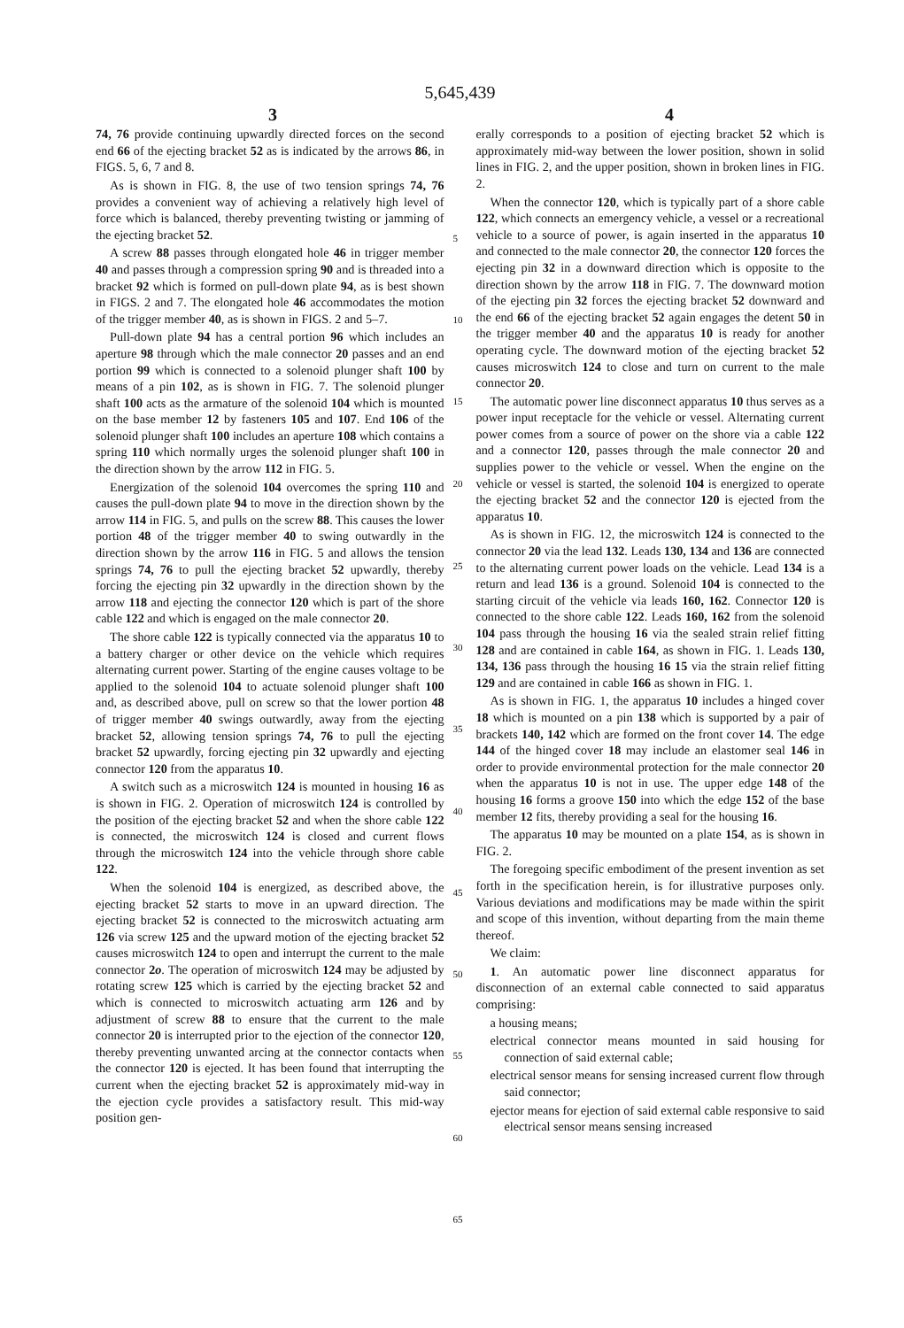5,645,439
3 4
74, 76 provide continuing upwardly directed forces on the second end 66 of the ejecting bracket 52 as is indicated by the arrows 86, in FIGS. 5, 6, 7 and 8.
As is shown in FIG. 8, the use of two tension springs 74, 76 provides a convenient way of achieving a relatively high level of force which is balanced, thereby preventing twisting or jamming of the ejecting bracket 52.
A screw 88 passes through elongated hole 46 in trigger member 40 and passes through a compression spring 90 and is threaded into a bracket 92 which is formed on pull-down plate 94, as is best shown in FIGS. 2 and 7. The elongated hole 46 accommodates the motion of the trigger member 40, as is shown in FIGS. 2 and 5–7.
Pull-down plate 94 has a central portion 96 which includes an aperture 98 through which the male connector 20 passes and an end portion 99 which is connected to a solenoid plunger shaft 100 by means of a pin 102, as is shown in FIG. 7. The solenoid plunger shaft 100 acts as the armature of the solenoid 104 which is mounted on the base member 12 by fasteners 105 and 107. End 106 of the solenoid plunger shaft 100 includes an aperture 108 which contains a spring 110 which normally urges the solenoid plunger shaft 100 in the direction shown by the arrow 112 in FIG. 5.
Energization of the solenoid 104 overcomes the spring 110 and causes the pull-down plate 94 to move in the direction shown by the arrow 114 in FIG. 5, and pulls on the screw 88. This causes the lower portion 48 of the trigger member 40 to swing outwardly in the direction shown by the arrow 116 in FIG. 5 and allows the tension springs 74, 76 to pull the ejecting bracket 52 upwardly, thereby forcing the ejecting pin 32 upwardly in the direction shown by the arrow 118 and ejecting the connector 120 which is part of the shore cable 122 and which is engaged on the male connector 20.
The shore cable 122 is typically connected via the apparatus 10 to a battery charger or other device on the vehicle which requires alternating current power. Starting of the engine causes voltage to be applied to the solenoid 104 to actuate solenoid plunger shaft 100 and, as described above, pull on screw so that the lower portion 48 of trigger member 40 swings outwardly, away from the ejecting bracket 52, allowing tension springs 74, 76 to pull the ejecting bracket 52 upwardly, forcing ejecting pin 32 upwardly and ejecting connector 120 from the apparatus 10.
A switch such as a microswitch 124 is mounted in housing 16 as is shown in FIG. 2. Operation of microswitch 124 is controlled by the position of the ejecting bracket 52 and when the shore cable 122 is connected, the microswitch 124 is closed and current flows through the microswitch 124 into the vehicle through shore cable 122.
When the solenoid 104 is energized, as described above, the ejecting bracket 52 starts to move in an upward direction. The ejecting bracket 52 is connected to the microswitch actuating arm 126 via screw 125 and the upward motion of the ejecting bracket 52 causes microswitch 124 to open and interrupt the current to the male connector 2o. The operation of microswitch 124 may be adjusted by rotating screw 125 which is carried by the ejecting bracket 52 and which is connected to microswitch actuating arm 126 and by adjustment of screw 88 to ensure that the current to the male connector 20 is interrupted prior to the ejection of the connector 120, thereby preventing unwanted arcing at the connector contacts when the connector 120 is ejected. It has been found that interrupting the current when the ejecting bracket 52 is approximately mid-way in the ejection cycle provides a satisfactory result. This mid-way position gen-
5
10
15
20
25
30
35
40
45
50
55
60
65
erally corresponds to a position of ejecting bracket 52 which is approximately mid-way between the lower position, shown in solid lines in FIG. 2, and the upper position, shown in broken lines in FIG. 2.
When the connector 120, which is typically part of a shore cable 122, which connects an emergency vehicle, a vessel or a recreational vehicle to a source of power, is again inserted in the apparatus 10 and connected to the male connector 20, the connector 120 forces the ejecting pin 32 in a downward direction which is opposite to the direction shown by the arrow 118 in FIG. 7. The downward motion of the ejecting pin 32 forces the ejecting bracket 52 downward and the end 66 of the ejecting bracket 52 again engages the detent 50 in the trigger member 40 and the apparatus 10 is ready for another operating cycle. The downward motion of the ejecting bracket 52 causes microswitch 124 to close and turn on current to the male connector 20.
The automatic power line disconnect apparatus 10 thus serves as a power input receptacle for the vehicle or vessel. Alternating current power comes from a source of power on the shore via a cable 122 and a connector 120, passes through the male connector 20 and supplies power to the vehicle or vessel. When the engine on the vehicle or vessel is started, the solenoid 104 is energized to operate the ejecting bracket 52 and the connector 120 is ejected from the apparatus 10.
As is shown in FIG. 12, the microswitch 124 is connected to the connector 20 via the lead 132. Leads 130, 134 and 136 are connected to the alternating current power loads on the vehicle. Lead 134 is a return and lead 136 is a ground. Solenoid 104 is connected to the starting circuit of the vehicle via leads 160, 162. Connector 120 is connected to the shore cable 122. Leads 160, 162 from the solenoid 104 pass through the housing 16 via the sealed strain relief fitting 128 and are contained in cable 164, as shown in FIG. 1. Leads 130, 134, 136 pass through the housing 16 15 via the strain relief fitting 129 and are contained in cable 166 as shown in FIG. 1.
As is shown in FIG. 1, the apparatus 10 includes a hinged cover 18 which is mounted on a pin 138 which is supported by a pair of brackets 140, 142 which are formed on the front cover 14. The edge 144 of the hinged cover 18 may include an elastomer seal 146 in order to provide environmental protection for the male connector 20 when the apparatus 10 is not in use. The upper edge 148 of the housing 16 forms a groove 150 into which the edge 152 of the base member 12 fits, thereby providing a seal for the housing 16.
The apparatus 10 may be mounted on a plate 154, as is shown in FIG. 2.
The foregoing specific embodiment of the present invention as set forth in the specification herein, is for illustrative purposes only. Various deviations and modifications may be made within the spirit and scope of this invention, without departing from the main theme thereof.
We claim:
1. An automatic power line disconnect apparatus for disconnection of an external cable connected to said apparatus comprising:
a housing means;
electrical connector means mounted in said housing for connection of said external cable;
electrical sensor means for sensing increased current flow through said connector;
ejector means for ejection of said external cable responsive to said electrical sensor means sensing increased